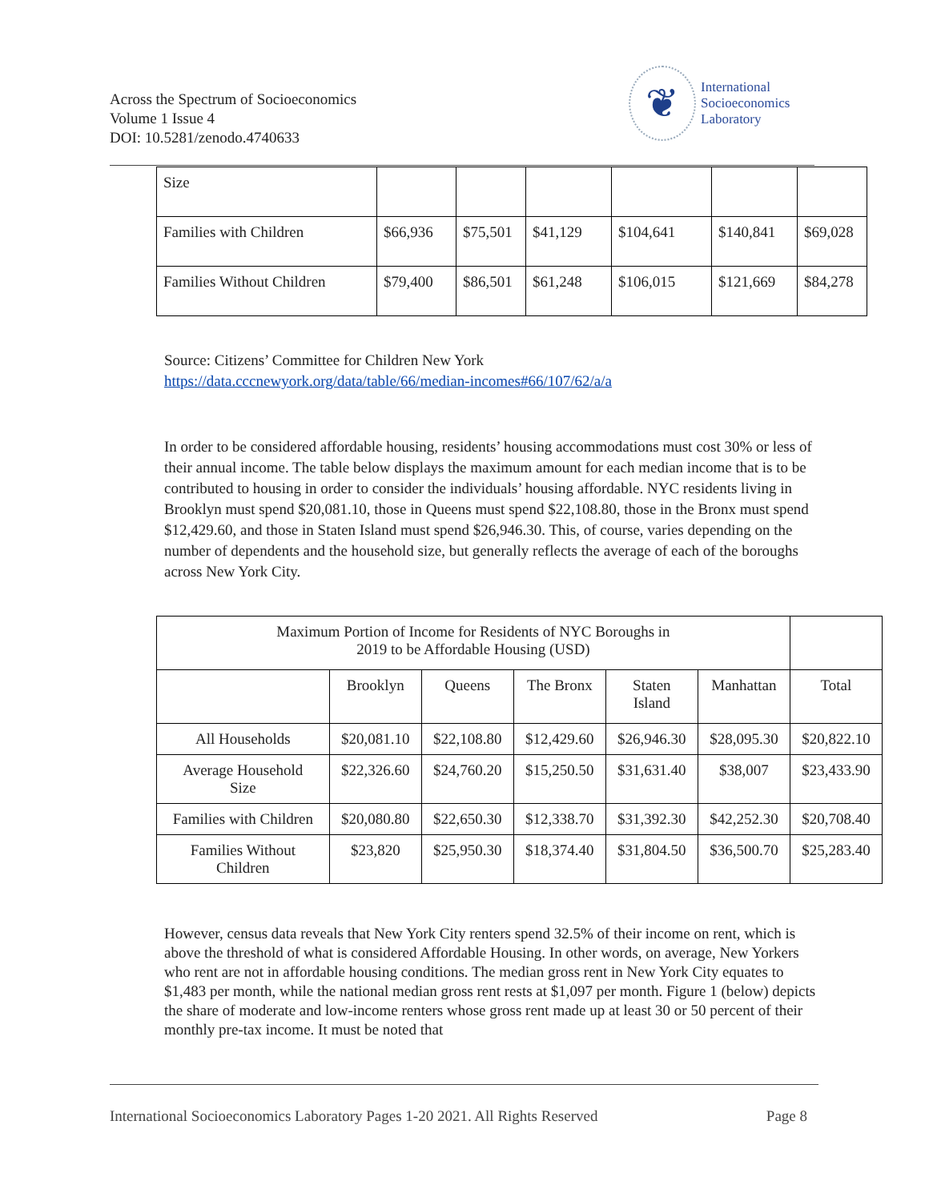Across the Spectrum of Socioeconomics
Volume 1 Issue 4
DOI: 10.5281/zenodo.4740633
❦
International
Socioeconomics
Laboratory
| Size | | | | | | |
| Families with Children | $66,936 | $75,501 | $41,129 | $104,641 | $140,841 | $69,028 |
| Families Without Children | $79,400 | $86,501 | $61,248 | $106,015 | $121,669 | $84,278 |
Source: Citizens’ Committee for Children New York
https://data.cccnewyork.org/data/table/66/median-incomes#66/107/62/a/a
In order to be considered affordable housing, residents’ housing accommodations must cost 30% or less of their annual income. The table below displays the maximum amount for each median income that is to be contributed to housing in order to consider the individuals’ housing affordable. NYC residents living in Brooklyn must spend $20,081.10, those in Queens must spend $22,108.80, those in the Bronx must spend $12,429.60, and those in Staten Island must spend $26,946.30. This, of course, varies depending on the number of dependents and the household size, but generally reflects the average of each of the boroughs across New York City.
| Maximum Portion of Income for Residents of NYC Boroughs in 2019 to be Affordable Housing (USD) | | | | | | |
| | Brooklyn | Queens | The Bronx | Staten Island | Manhattan | Total |
| All Households | $20,081.10 | $22,108.80 | $12,429.60 | $26,946.30 | $28,095.30 | $20,822.10 |
| Average Household Size | $22,326.60 | $24,760.20 | $15,250.50 | $31,631.40 | $38,007 | $23,433.90 |
| Families with Children | $20,080.80 | $22,650.30 | $12,338.70 | $31,392.30 | $42,252.30 | $20,708.40 |
| Families Without Children | $23,820 | $25,950.30 | $18,374.40 | $31,804.50 | $36,500.70 | $25,283.40 |
However, census data reveals that New York City renters spend 32.5% of their income on rent, which is above the threshold of what is considered Affordable Housing. In other words, on average, New Yorkers who rent are not in affordable housing conditions. The median gross rent in New York City equates to $1,483 per month, while the national median gross rent rests at $1,097 per month. Figure 1 (below) depicts the share of moderate and low-income renters whose gross rent made up at least 30 or 50 percent of their monthly pre-tax income. It must be noted that
International Socioeconomics Laboratory Pages 1-20 2021. All Rights Reserved Page 8